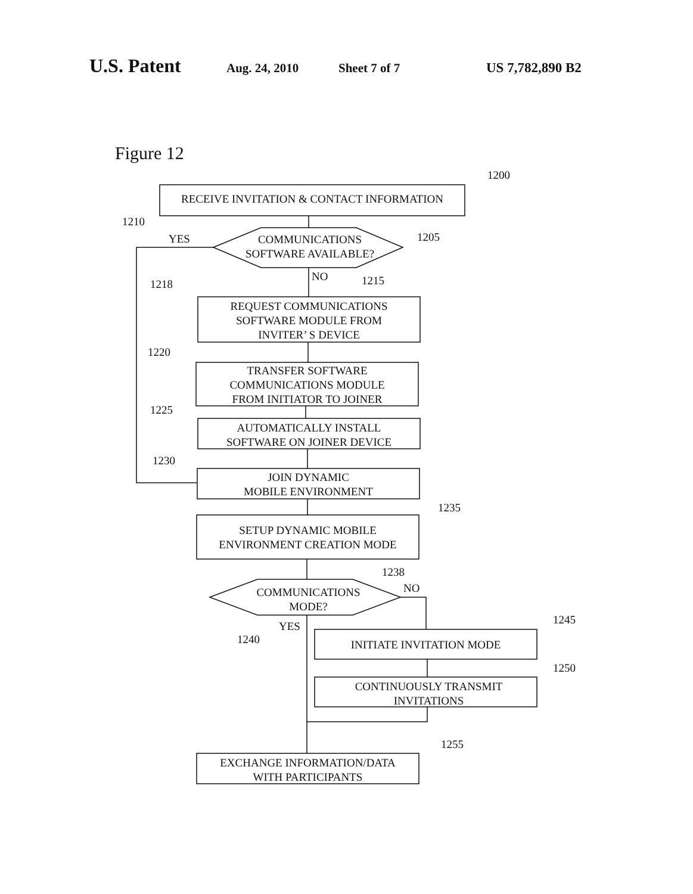U.S. Patent Aug. 24, 2010 Sheet 7 of 7 US 7,782,890 B2
Figure 12
RECEIVE INVITATION & CONTACT INFORMATION
COMMUNICATIONS
SOFTWARE AVAILABLE?
REQUEST COMMUNICATIONS
SOFTWARE MODULE FROM
INVITER’ S DEVICE
TRANSFER SOFTWARE
COMMUNICATIONS MODULE
FROM INITIATOR TO JOINER
AUTOMATICALLY INSTALL
SOFTWARE ON JOINER DEVICE
JOIN DYNAMIC
MOBILE ENVIRONMENT
SETUP DYNAMIC MOBILE
ENVIRONMENT CREATION MODE
COMMUNICATIONS
MODE?
INITIATE INVITATION MODE
CONTINUOUSLY TRANSMIT
INVITATIONS
EXCHANGE INFORMATION/DATA
WITH PARTICIPANTS
1200
1210
YES 1205
NO 1215
1218
1220
1225
1230
1235
1238
NO
YES
1240
1245
1250
1255